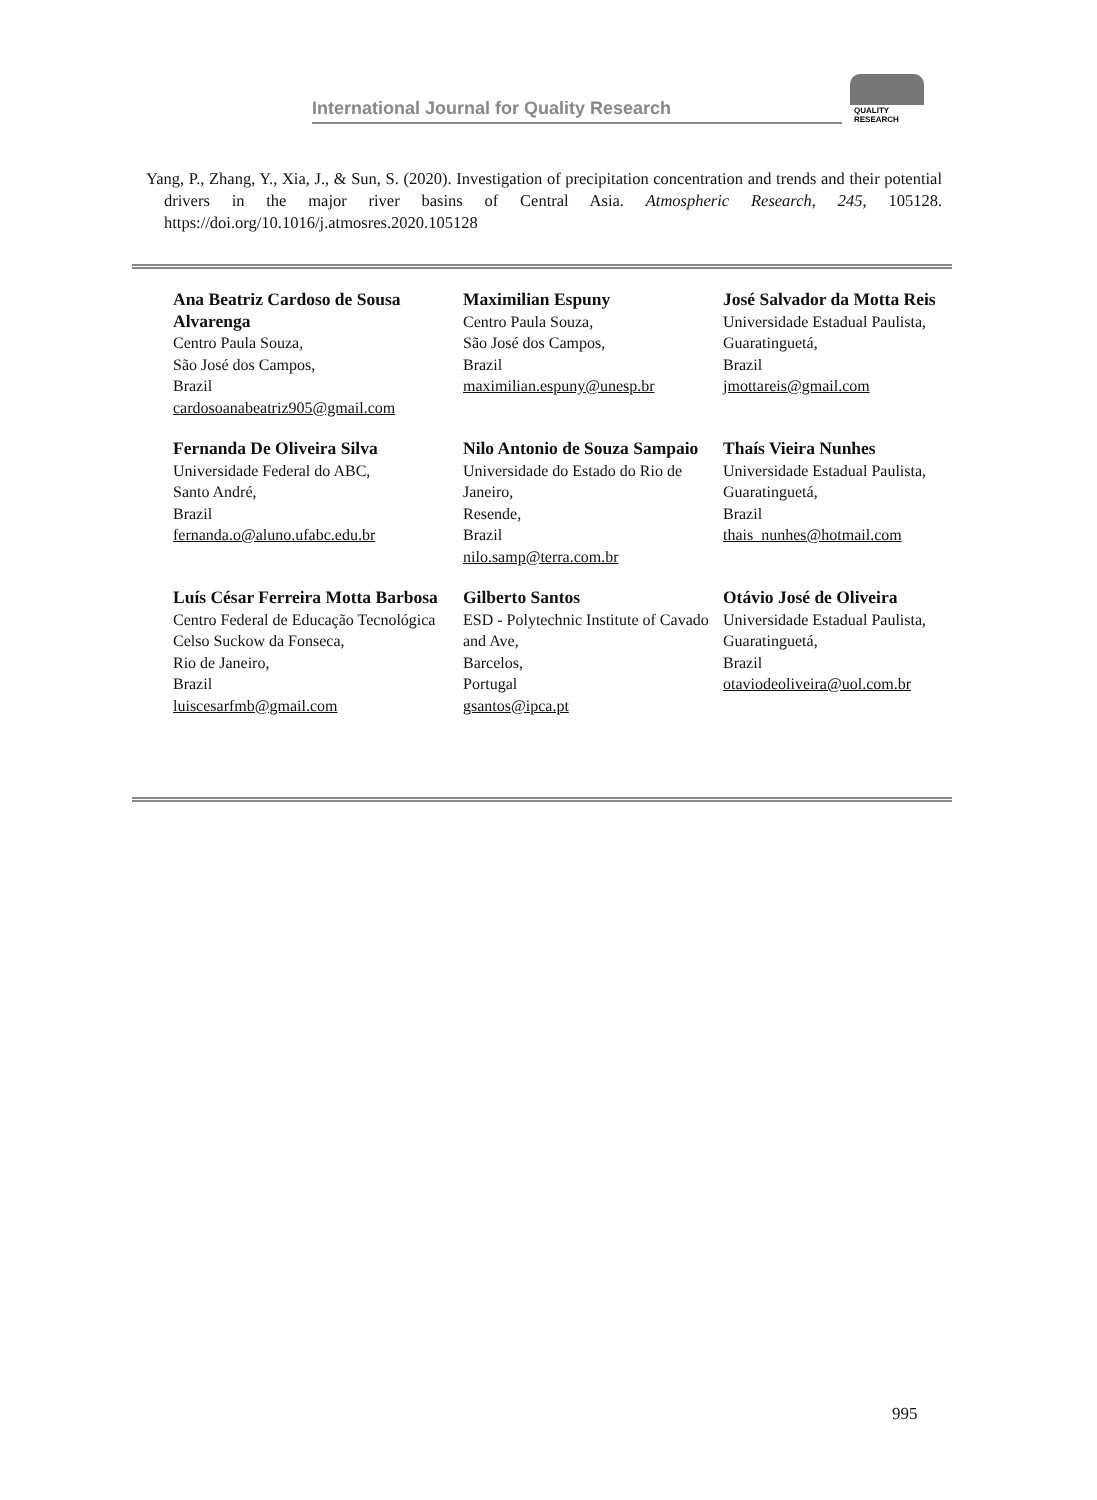International Journal for Quality Research
QUALITY
RESEARCH
Yang, P., Zhang, Y., Xia, J., & Sun, S. (2020). Investigation of precipitation concentration and trends and their potential drivers in the major river basins of Central Asia. Atmospheric Research, 245, 105128. https://doi.org/10.1016/j.atmosres.2020.105128
Ana Beatriz Cardoso de Sousa Alvarenga
Centro Paula Souza,
São José dos Campos,
Brazil
cardosoanabeatriz905@gmail.com
Maximilian Espuny
Centro Paula Souza,
São José dos Campos,
Brazil
maximilian.espuny@unesp.br
José Salvador da Motta Reis
Universidade Estadual Paulista,
Guaratinguetá,
Brazil
jmottareis@gmail.com
Fernanda De Oliveira Silva
Universidade Federal do ABC,
Santo André,
Brazil
fernanda.o@aluno.ufabc.edu.br
Nilo Antonio de Souza Sampaio
Universidade do Estado do Rio de Janeiro,
Resende,
Brazil
nilo.samp@terra.com.br
Thaís Vieira Nunhes
Universidade Estadual Paulista,
Guaratinguetá,
Brazil
thais_nunhes@hotmail.com
Luís César Ferreira Motta Barbosa
Centro Federal de Educação Tecnológica Celso Suckow da Fonseca,
Rio de Janeiro,
Brazil
luiscesarfmb@gmail.com
Gilberto Santos
ESD - Polytechnic Institute of Cavado and Ave,
Barcelos,
Portugal
gsantos@ipca.pt
Otávio José de Oliveira
Universidade Estadual Paulista,
Guaratinguetá,
Brazil
otaviodeoliveira@uol.com.br
995